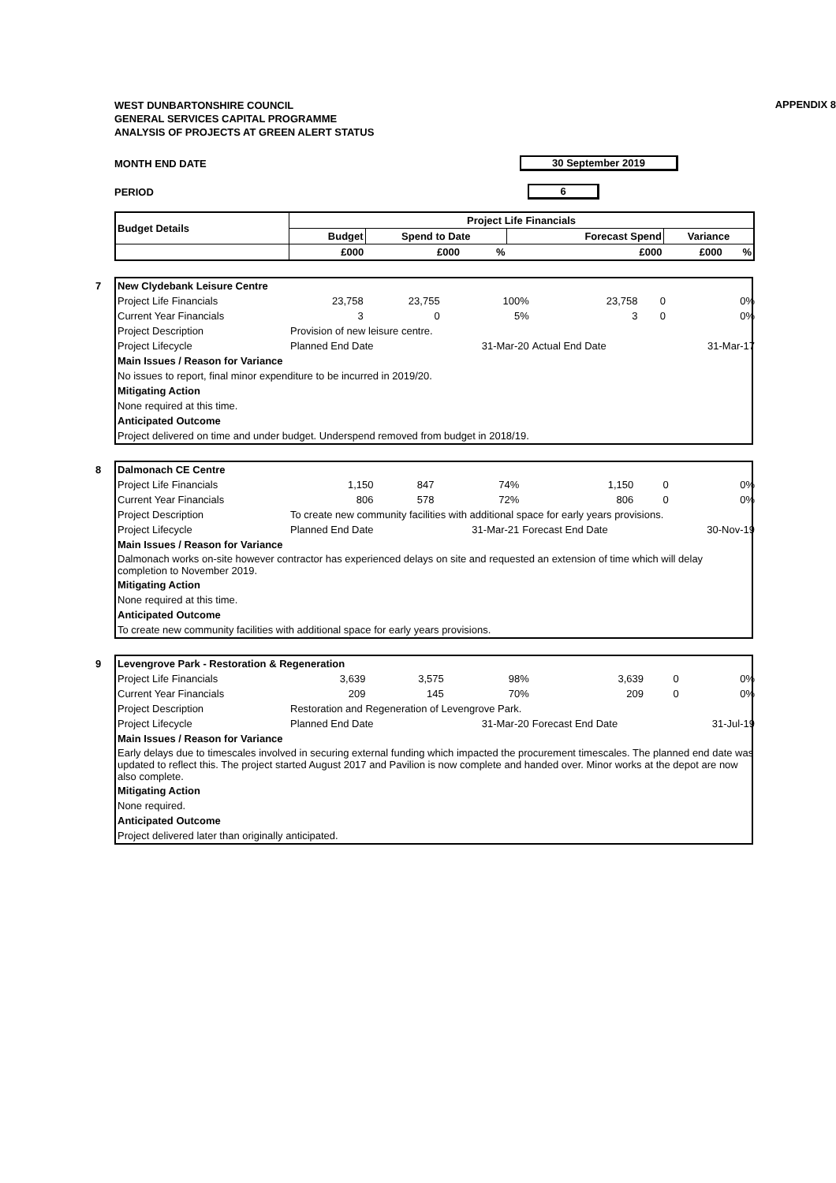APPENDIX 8
WEST DUNBARTONSHIRE COUNCIL
GENERAL SERVICES CAPITAL PROGRAMME
ANALYSIS OF PROJECTS AT GREEN ALERT STATUS
MONTH END DATE 30 September 2019
PERIOD 6
| Budget Details | Project Life Financials | | | | | |
| --- | --- | --- | --- | --- | --- | --- |
| | Budget | Spend to Date | | Forecast Spend | Variance | |
| | £000 | £000 | % | £000 | £000 | % |
7
| New Clydebank Leisure Centre | | | | | | |
| Project Life Financials | 23,758 | 23,755 | 100% | 23,758 | 0 | 0% |
| Current Year Financials | 3 | 0 | 5% | 3 | 0 | 0% |
| Project Description | Provision of new leisure centre. | | | | | |
| Project Lifecycle | Planned End Date | | 31-Mar-20 | Actual End Date | | 31-Mar-17 |
| Main Issues / Reason for Variance | | | | | | |
| No issues to report, final minor expenditure to be incurred in 2019/20. | | | | | | |
| Mitigating Action | | | | | | |
| None required at this time. | | | | | | |
| Anticipated Outcome | | | | | | |
| Project delivered on time and under budget. Underspend removed from budget in 2018/19. | | | | | | |
8
| Dalmonach CE Centre | | | | | | |
| Project Life Financials | 1,150 | 847 | 74% | 1,150 | 0 | 0% |
| Current Year Financials | 806 | 578 | 72% | 806 | 0 | 0% |
| Project Description | To create new community facilities with additional space for early years provisions. | | | | | |
| Project Lifecycle | Planned End Date | | 31-Mar-21 | Forecast End Date | | 30-Nov-19 |
| Main Issues / Reason for Variance | | | | | | |
| Dalmonach works on-site however contractor has experienced delays on site and requested an extension of time which will delay completion to November 2019. | | | | | | |
| Mitigating Action | | | | | | |
| None required at this time. | | | | | | |
| Anticipated Outcome | | | | | | |
| To create new community facilities with additional space for early years provisions. | | | | | | |
9
| Levengrove Park - Restoration & Regeneration | | | | | | |
| Project Life Financials | 3,639 | 3,575 | 98% | 3,639 | 0 | 0% |
| Current Year Financials | 209 | 145 | 70% | 209 | 0 | 0% |
| Project Description | Restoration and Regeneration of Levengrove Park. | | | | | |
| Project Lifecycle | Planned End Date | | 31-Mar-20 | Forecast End Date | | 31-Jul-19 |
| Main Issues / Reason for Variance | | | | | | |
| Early delays due to timescales involved in securing external funding which impacted the procurement timescales. The planned end date was updated to reflect this. The project started August 2017 and Pavilion is now complete and handed over. Minor works at the depot are now also complete. | | | | | | |
| Mitigating Action | | | | | | |
| None required. | | | | | | |
| Anticipated Outcome | | | | | | |
| Project delivered later than originally anticipated. | | | | | | |